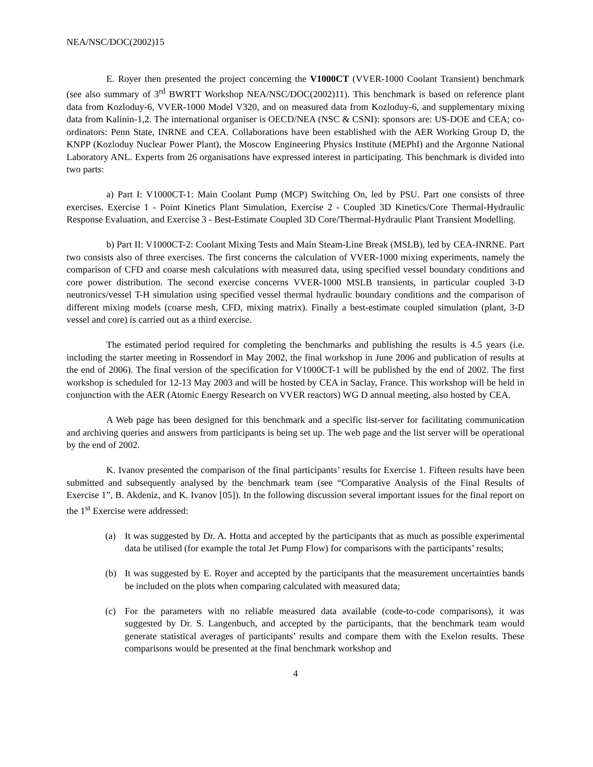NEA/NSC/DOC(2002)15
E. Royer then presented the project concerning the V1000CT (VVER-1000 Coolant Transient) benchmark (see also summary of 3<sup>rd</sup> BWRTT Workshop NEA/NSC/DOC(2002)11). This benchmark is based on reference plant data from Kozloduy-6, VVER-1000 Model V320, and on measured data from Kozloduy-6, and supplementary mixing data from Kalinin-1,2. The international organiser is OECD/NEA (NSC & CSNI): sponsors are: US-DOE and CEA; co-ordinators: Penn State, INRNE and CEA. Collaborations have been established with the AER Working Group D, the KNPP (Kozloduy Nuclear Power Plant), the Moscow Engineering Physics Institute (MEPhI) and the Argonne National Laboratory ANL. Experts from 26 organisations have expressed interest in participating. This benchmark is divided into two parts:
a) Part I: V1000CT-1: Main Coolant Pump (MCP) Switching On, led by PSU. Part one consists of three exercises. Exercise 1 - Point Kinetics Plant Simulation, Exercise 2 - Coupled 3D Kinetics/Core Thermal-Hydraulic Response Evaluation, and Exercise 3 - Best-Estimate Coupled 3D Core/Thermal-Hydraulic Plant Transient Modelling.
b) Part II: V1000CT-2: Coolant Mixing Tests and Main Steam-Line Break (MSLB), led by CEA-INRNE. Part two consists also of three exercises. The first concerns the calculation of VVER-1000 mixing experiments, namely the comparison of CFD and coarse mesh calculations with measured data, using specified vessel boundary conditions and core power distribution. The second exercise concerns VVER-1000 MSLB transients, in particular coupled 3-D neutronics/vessel T-H simulation using specified vessel thermal hydraulic boundary conditions and the comparison of different mixing models (coarse mesh, CFD, mixing matrix). Finally a best-estimate coupled simulation (plant, 3-D vessel and core) is carried out as a third exercise.
The estimated period required for completing the benchmarks and publishing the results is 4.5 years (i.e. including the starter meeting in Rossendorf in May 2002, the final workshop in June 2006 and publication of results at the end of 2006). The final version of the specification for V1000CT-1 will be published by the end of 2002. The first workshop is scheduled for 12-13 May 2003 and will be hosted by CEA in Saclay, France. This workshop will be held in conjunction with the AER (Atomic Energy Research on VVER reactors) WG D annual meeting, also hosted by CEA.
A Web page has been designed for this benchmark and a specific list-server for facilitating communication and archiving queries and answers from participants is being set up. The web page and the list server will be operational by the end of 2002.
K. Ivanov presented the comparison of the final participants’ results for Exercise 1. Fifteen results have been submitted and subsequently analysed by the benchmark team (see “Comparative Analysis of the Final Results of Exercise 1”, B. Akdeniz, and K. Ivanov [05]). In the following discussion several important issues for the final report on the 1<sup>st</sup> Exercise were addressed:
(a) It was suggested by Dr. A. Hotta and accepted by the participants that as much as possible experimental data be utilised (for example the total Jet Pump Flow) for comparisons with the participants’ results;
(b) It was suggested by E. Royer and accepted by the participants that the measurement uncertainties bands be included on the plots when comparing calculated with measured data;
(c) For the parameters with no reliable measured data available (code-to-code comparisons), it was suggested by Dr. S. Langenbuch, and accepted by the participants, that the benchmark team would generate statistical averages of participants’ results and compare them with the Exelon results. These comparisons would be presented at the final benchmark workshop and
4